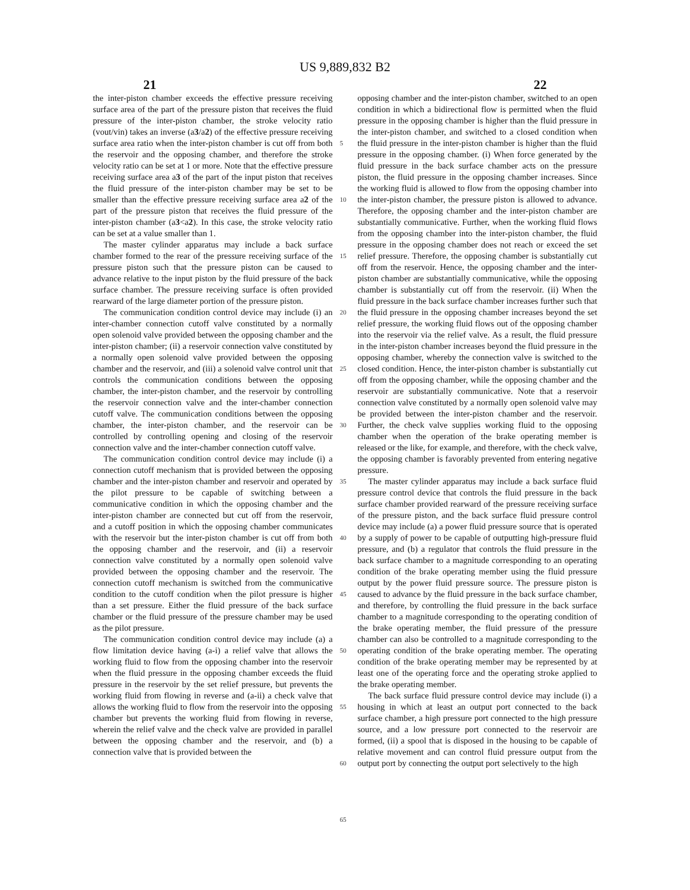US 9,889,832 B2
21 22
the inter-piston chamber exceeds the effective pressure receiving surface area of the part of the pressure piston that receives the fluid pressure of the inter-piston chamber, the stroke velocity ratio (vout/vin) takes an inverse (a3/a2) of the effective pressure receiving surface area ratio when the inter-piston chamber is cut off from both the reservoir and the opposing chamber, and therefore the stroke velocity ratio can be set at 1 or more. Note that the effective pressure receiving surface area a3 of the part of the input piston that receives the fluid pressure of the inter-piston chamber may be set to be smaller than the effective pressure receiving surface area a2 of the part of the pressure piston that receives the fluid pressure of the inter-piston chamber (a3<a2). In this case, the stroke velocity ratio can be set at a value smaller than 1.
The master cylinder apparatus may include a back surface chamber formed to the rear of the pressure receiving surface of the pressure piston such that the pressure piston can be caused to advance relative to the input piston by the fluid pressure of the back surface chamber. The pressure receiving surface is often provided rearward of the large diameter portion of the pressure piston.
The communication condition control device may include (i) an inter-chamber connection cutoff valve constituted by a normally open solenoid valve provided between the opposing chamber and the inter-piston chamber; (ii) a reservoir connection valve constituted by a normally open solenoid valve provided between the opposing chamber and the reservoir, and (iii) a solenoid valve control unit that controls the communication conditions between the opposing chamber, the inter-piston chamber, and the reservoir by controlling the reservoir connection valve and the inter-chamber connection cutoff valve. The communication conditions between the opposing chamber, the inter-piston chamber, and the reservoir can be controlled by controlling opening and closing of the reservoir connection valve and the inter-chamber connection cutoff valve.
The communication condition control device may include (i) a connection cutoff mechanism that is provided between the opposing chamber and the inter-piston chamber and reservoir and operated by the pilot pressure to be capable of switching between a communicative condition in which the opposing chamber and the inter-piston chamber are connected but cut off from the reservoir, and a cutoff position in which the opposing chamber communicates with the reservoir but the inter-piston chamber is cut off from both the opposing chamber and the reservoir, and (ii) a reservoir connection valve constituted by a normally open solenoid valve provided between the opposing chamber and the reservoir. The connection cutoff mechanism is switched from the communicative condition to the cutoff condition when the pilot pressure is higher than a set pressure. Either the fluid pressure of the back surface chamber or the fluid pressure of the pressure chamber may be used as the pilot pressure.
The communication condition control device may include (a) a flow limitation device having (a-i) a relief valve that allows the working fluid to flow from the opposing chamber into the reservoir when the fluid pressure in the opposing chamber exceeds the fluid pressure in the reservoir by the set relief pressure, but prevents the working fluid from flowing in reverse and (a-ii) a check valve that allows the working fluid to flow from the reservoir into the opposing chamber but prevents the working fluid from flowing in reverse, wherein the relief valve and the check valve are provided in parallel between the opposing chamber and the reservoir, and (b) a connection valve that is provided between the
5
10
15
20
25
30
35
40
45
50
55
60
65
opposing chamber and the inter-piston chamber, switched to an open condition in which a bidirectional flow is permitted when the fluid pressure in the opposing chamber is higher than the fluid pressure in the inter-piston chamber, and switched to a closed condition when the fluid pressure in the inter-piston chamber is higher than the fluid pressure in the opposing chamber. (i) When force generated by the fluid pressure in the back surface chamber acts on the pressure piston, the fluid pressure in the opposing chamber increases. Since the working fluid is allowed to flow from the opposing chamber into the inter-piston chamber, the pressure piston is allowed to advance. Therefore, the opposing chamber and the inter-piston chamber are substantially communicative. Further, when the working fluid flows from the opposing chamber into the inter-piston chamber, the fluid pressure in the opposing chamber does not reach or exceed the set relief pressure. Therefore, the opposing chamber is substantially cut off from the reservoir. Hence, the opposing chamber and the inter-piston chamber are substantially communicative, while the opposing chamber is substantially cut off from the reservoir. (ii) When the fluid pressure in the back surface chamber increases further such that the fluid pressure in the opposing chamber increases beyond the set relief pressure, the working fluid flows out of the opposing chamber into the reservoir via the relief valve. As a result, the fluid pressure in the inter-piston chamber increases beyond the fluid pressure in the opposing chamber, whereby the connection valve is switched to the closed condition. Hence, the inter-piston chamber is substantially cut off from the opposing chamber, while the opposing chamber and the reservoir are substantially communicative. Note that a reservoir connection valve constituted by a normally open solenoid valve may be provided between the inter-piston chamber and the reservoir. Further, the check valve supplies working fluid to the opposing chamber when the operation of the brake operating member is released or the like, for example, and therefore, with the check valve, the opposing chamber is favorably prevented from entering negative pressure.
The master cylinder apparatus may include a back surface fluid pressure control device that controls the fluid pressure in the back surface chamber provided rearward of the pressure receiving surface of the pressure piston, and the back surface fluid pressure control device may include (a) a power fluid pressure source that is operated by a supply of power to be capable of outputting high-pressure fluid pressure, and (b) a regulator that controls the fluid pressure in the back surface chamber to a magnitude corresponding to an operating condition of the brake operating member using the fluid pressure output by the power fluid pressure source. The pressure piston is caused to advance by the fluid pressure in the back surface chamber, and therefore, by controlling the fluid pressure in the back surface chamber to a magnitude corresponding to the operating condition of the brake operating member, the fluid pressure of the pressure chamber can also be controlled to a magnitude corresponding to the operating condition of the brake operating member. The operating condition of the brake operating member may be represented by at least one of the operating force and the operating stroke applied to the brake operating member.
The back surface fluid pressure control device may include (i) a housing in which at least an output port connected to the back surface chamber, a high pressure port connected to the high pressure source, and a low pressure port connected to the reservoir are formed, (ii) a spool that is disposed in the housing to be capable of relative movement and can control fluid pressure output from the output port by connecting the output port selectively to the high